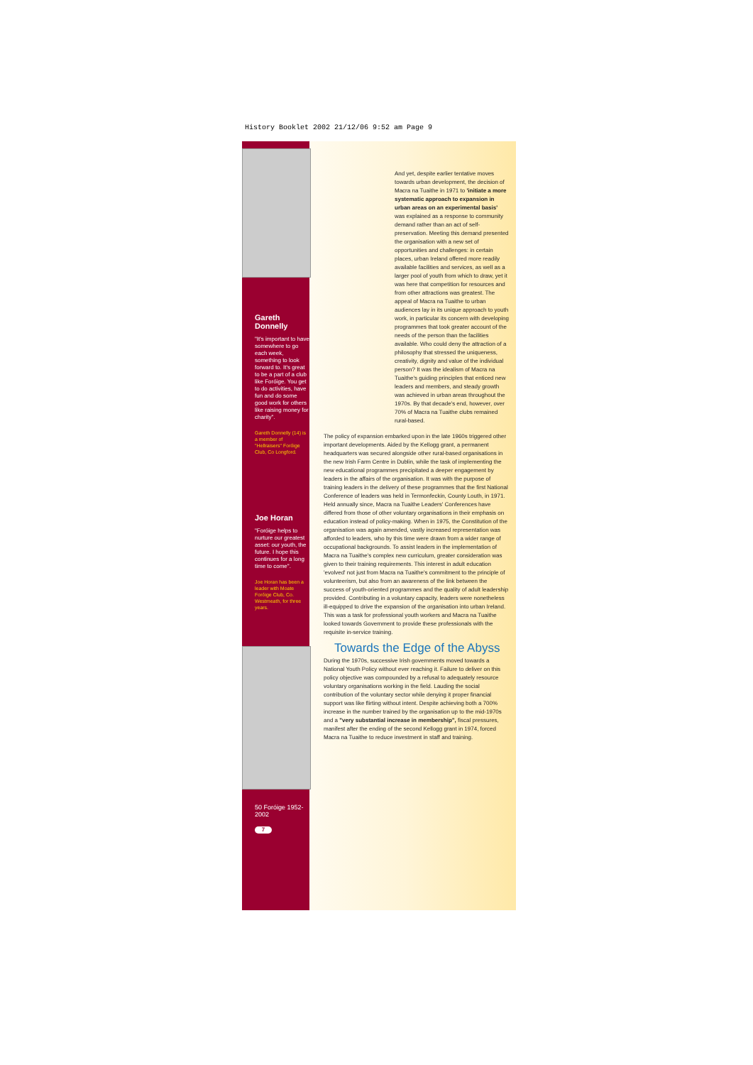History Booklet 2002 21/12/06 9:52 am Page 9
Gareth
Donnelly
"It's important to have somewhere to go each week, something to look forward to. It's great to be a part of a club like Foróige. You get to do activities, have fun and do some good work for others like raising money for charity".
Gareth Donnelly (14) is a member of "Hellraisers" Foróige Club, Co Longford.
Joe Horan
"Foróige helps to nurture our greatest asset: our youth, the future. I hope this continues for a long time to come".
Joe Horan has been a leader with Moate Foróige Club, Co. Westmeath, for three years.
50 Foróige 1952-2002
7
And yet, despite earlier tentative moves towards urban development, the decision of Macra na Tuaithe in 1971 to 'initiate a more systematic approach to expansion in urban areas on an experimental basis' was explained as a response to community demand rather than an act of self-preservation. Meeting this demand presented the organisation with a new set of opportunities and challenges: in certain places, urban Ireland offered more readily available facilities and services, as well as a larger pool of youth from which to draw, yet it was here that competition for resources and from other attractions was greatest. The appeal of Macra na Tuaithe to urban audiences lay in its unique approach to youth work, in particular its concern with developing programmes that took greater account of the needs of the person than the facilities available. Who could deny the attraction of a philosophy that stressed the uniqueness, creativity, dignity and value of the individual person? It was the idealism of Macra na Tuaithe's guiding principles that enticed new leaders and members, and steady growth was achieved in urban areas throughout the 1970s. By that decade's end, however, over 70% of Macra na Tuaithe clubs remained rural-based.
The policy of expansion embarked upon in the late 1960s triggered other important developments. Aided by the Kellogg grant, a permanent headquarters was secured alongside other rural-based organisations in the new Irish Farm Centre in Dublin, while the task of implementing the new educational programmes precipitated a deeper engagement by leaders in the affairs of the organisation. It was with the purpose of training leaders in the delivery of these programmes that the first National Conference of leaders was held in Termonfeckin, County Louth, in 1971. Held annually since, Macra na Tuaithe Leaders' Conferences have differed from those of other voluntary organisations in their emphasis on education instead of policy-making. When in 1975, the Constitution of the organisation was again amended, vastly increased representation was afforded to leaders, who by this time were drawn from a wider range of occupational backgrounds. To assist leaders in the implementation of Macra na Tuaithe's complex new curriculum, greater consideration was given to their training requirements. This interest in adult education 'evolved' not just from Macra na Tuaithe's commitment to the principle of volunteerism, but also from an awareness of the link between the success of youth-oriented programmes and the quality of adult leadership provided. Contributing in a voluntary capacity, leaders were nonetheless ill-equipped to drive the expansion of the organisation into urban Ireland. This was a task for professional youth workers and Macra na Tuaithe looked towards Government to provide these professionals with the requisite in-service training.
Towards the Edge of the Abyss
During the 1970s, successive Irish governments moved towards a National Youth Policy without ever reaching it. Failure to deliver on this policy objective was compounded by a refusal to adequately resource voluntary organisations working in the field. Lauding the social contribution of the voluntary sector while denying it proper financial support was like flirting without intent. Despite achieving both a 700% increase in the number trained by the organisation up to the mid-1970s and a "very substantial increase in membership", fiscal pressures, manifest after the ending of the second Kellogg grant in 1974, forced Macra na Tuaithe to reduce investment in staff and training.